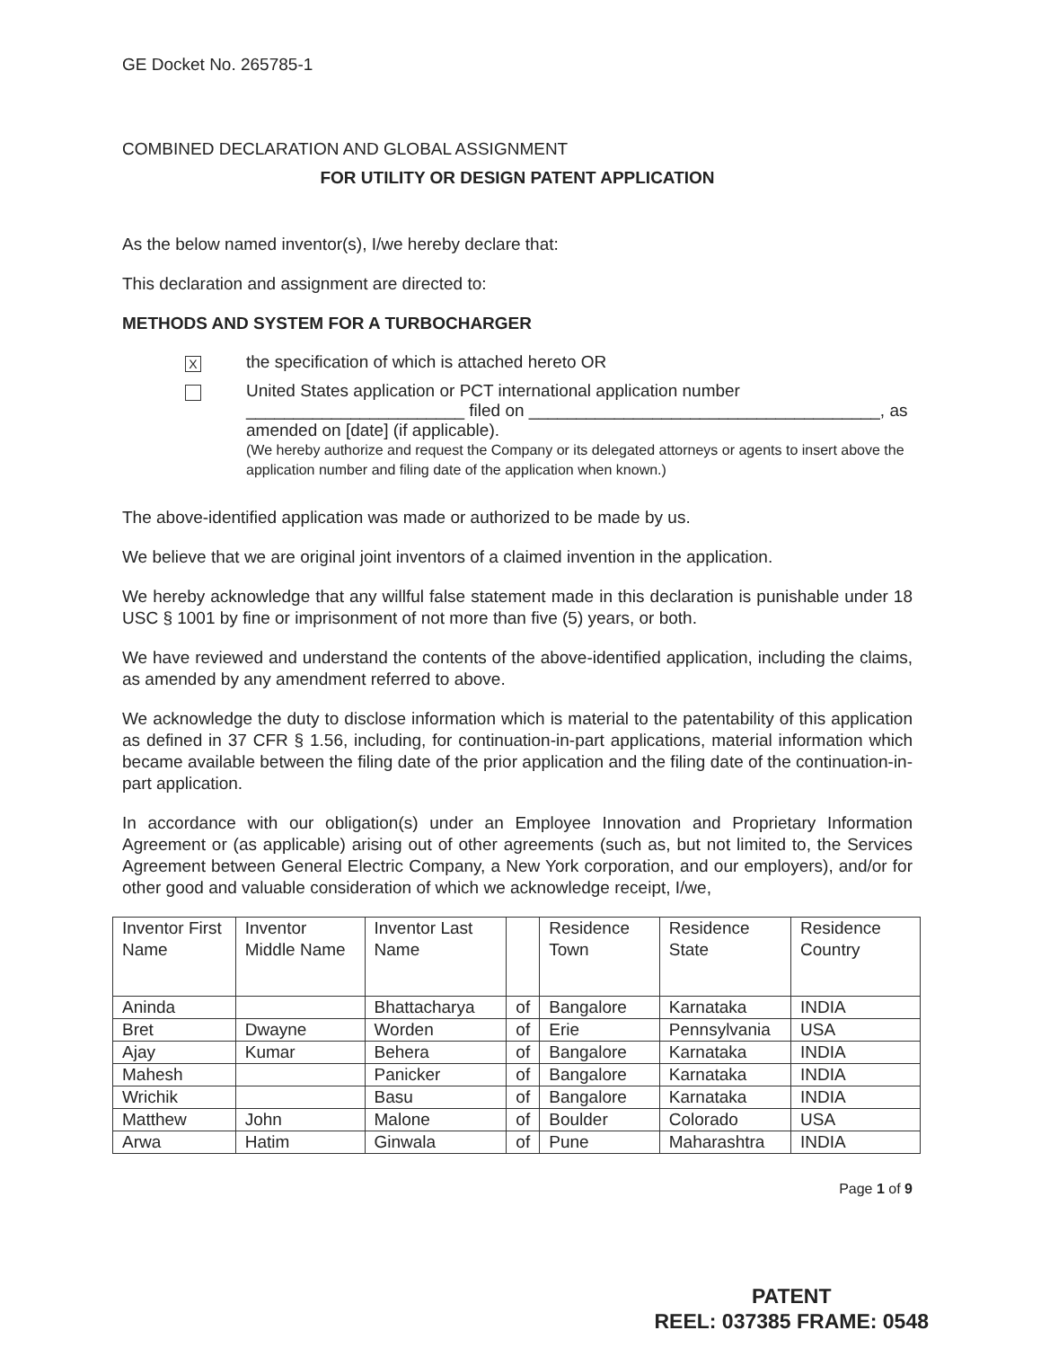GE Docket No. 265785-1
COMBINED DECLARATION AND GLOBAL ASSIGNMENT
FOR UTILITY OR DESIGN PATENT APPLICATION
As the below named inventor(s), I/we hereby declare that:
This declaration and assignment are directed to:
METHODS AND SYSTEM FOR A TURBOCHARGER
X
the specification of which is attached hereto OR
United States application or PCT international application number
_______________________ filed on _____________________________________, as
amended on [date] (if applicable).
(We hereby authorize and request the Company or its delegated attorneys or agents to insert above the application number and filing date of the application when known.)
The above-identified application was made or authorized to be made by us.
We believe that we are original joint inventors of a claimed invention in the application.
We hereby acknowledge that any willful false statement made in this declaration is punishable under 18 USC § 1001 by fine or imprisonment of not more than five (5) years, or both.
We have reviewed and understand the contents of the above-identified application, including the claims, as amended by any amendment referred to above.
We acknowledge the duty to disclose information which is material to the patentability of this application as defined in 37 CFR § 1.56, including, for continuation-in-part applications, material information which became available between the filing date of the prior application and the filing date of the continuation-in-part application.
In accordance with our obligation(s) under an Employee Innovation and Proprietary Information Agreement or (as applicable) arising out of other agreements (such as, but not limited to, the Services Agreement between General Electric Company, a New York corporation, and our employers), and/or for other good and valuable consideration of which we acknowledge receipt, I/we,
| Inventor First Name | Inventor Middle Name | Inventor Last Name | | Residence Town | Residence State | Residence Country |
| Aninda | | Bhattacharya | of | Bangalore | Karnataka | INDIA |
| Bret | Dwayne | Worden | of | Erie | Pennsylvania | USA |
| Ajay | Kumar | Behera | of | Bangalore | Karnataka | INDIA |
| Mahesh | | Panicker | of | Bangalore | Karnataka | INDIA |
| Wrichik | | Basu | of | Bangalore | Karnataka | INDIA |
| Matthew | John | Malone | of | Boulder | Colorado | USA |
| Arwa | Hatim | Ginwala | of | Pune | Maharashtra | INDIA |
Page 1 of 9
PATENT
REEL: 037385 FRAME: 0548